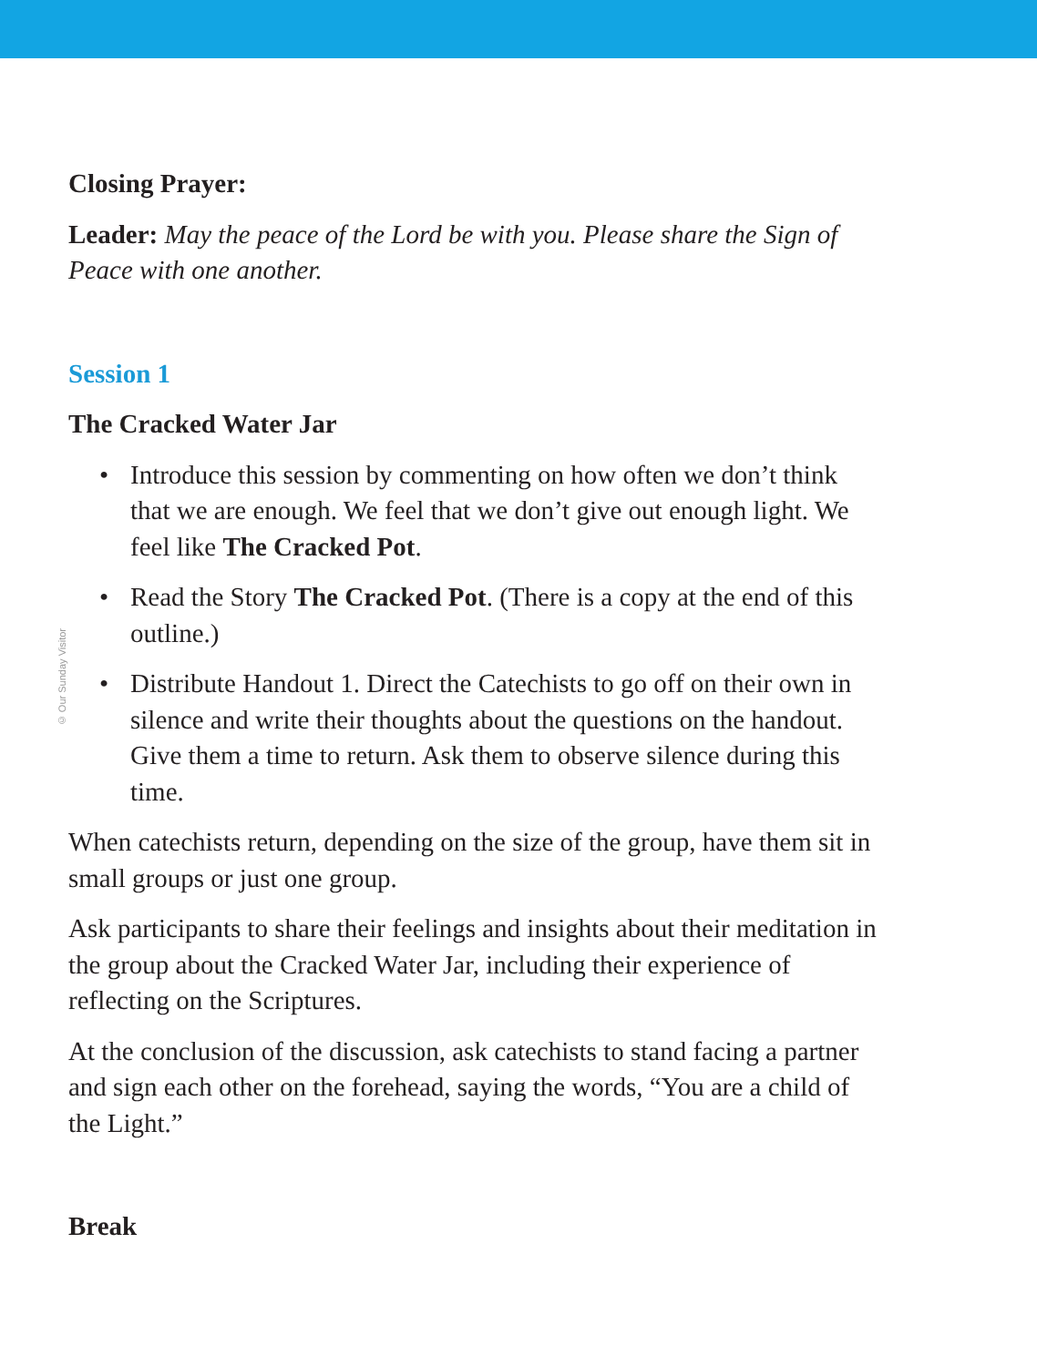© Our Sunday Visitor
Closing Prayer:
Leader: May the peace of the Lord be with you. Please share the Sign of Peace with one another.
Session 1
The Cracked Water Jar
• Introduce this session by commenting on how often we don’t think that we are enough. We feel that we don’t give out enough light. We feel like The Cracked Pot.
• Read the Story The Cracked Pot. (There is a copy at the end of this outline.)
• Distribute Handout 1. Direct the Catechists to go off on their own in silence and write their thoughts about the questions on the handout. Give them a time to return. Ask them to observe silence during this time.
When catechists return, depending on the size of the group, have them sit in small groups or just one group.
Ask participants to share their feelings and insights about their meditation in the group about the Cracked Water Jar, including their experience of reflecting on the Scriptures.
At the conclusion of the discussion, ask catechists to stand facing a partner and sign each other on the forehead, saying the words, “You are a child of the Light.”
Break